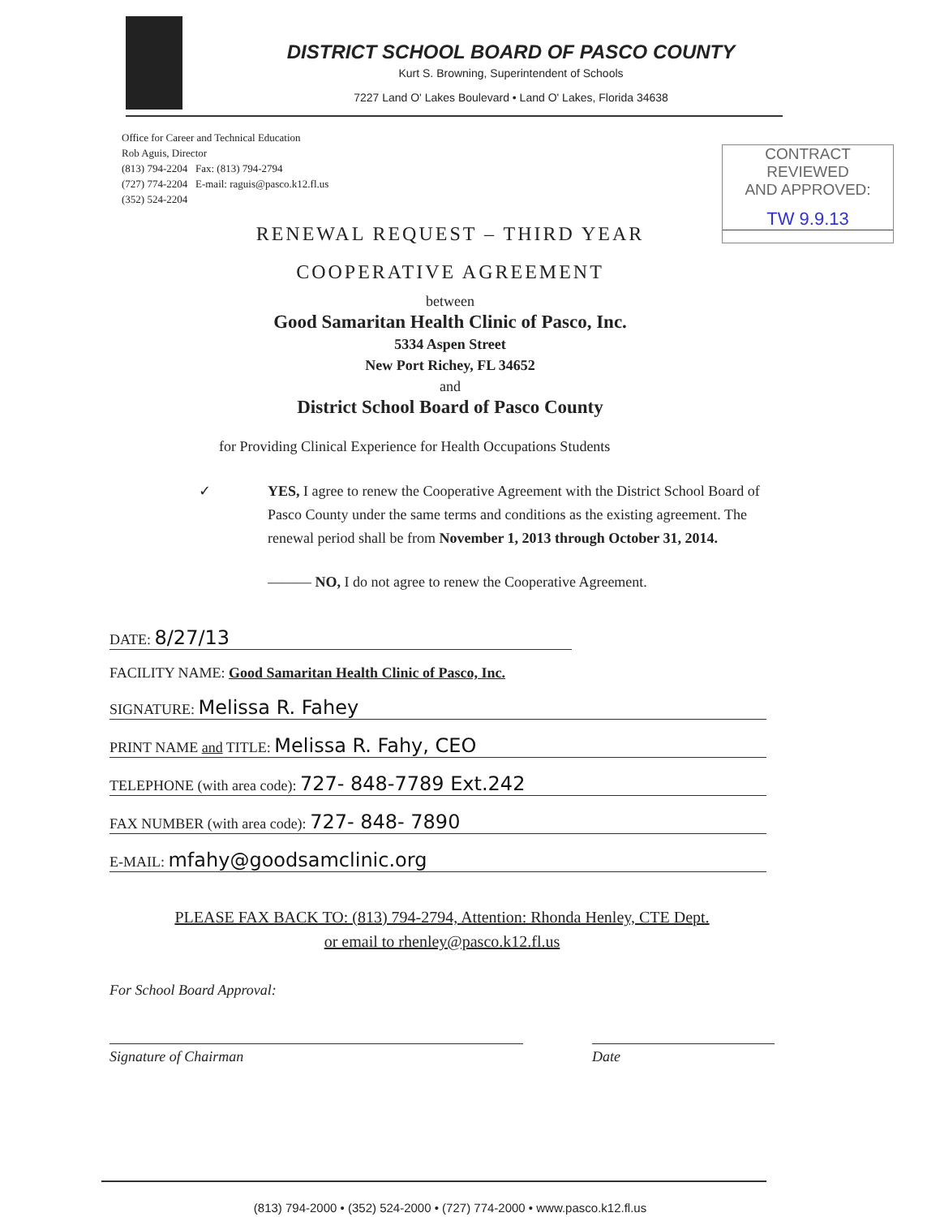DISTRICT SCHOOL BOARD OF PASCO COUNTY
Kurt S. Browning, Superintendent of Schools
7227 Land O' Lakes Boulevard • Land O' Lakes, Florida 34638
Office for Career and Technical Education
Rob Aguis, Director
(813) 794-2204 Fax: (813) 794-2794
(727) 774-2204 E-mail: raguis@pasco.k12.fl.us
(352) 524-2204
CONTRACT REVIEWED
AND APPROVED:
TW 9.9.13
RENEWAL REQUEST – THIRD YEAR
COOPERATIVE AGREEMENT
between
Good Samaritan Health Clinic of Pasco, Inc.
5334 Aspen Street
New Port Richey, FL 34652
and
District School Board of Pasco County
for Providing Clinical Experience for Health Occupations Students
✓ YES, I agree to renew the Cooperative Agreement with the District School Board of Pasco County under the same terms and conditions as the existing agreement. The renewal period shall be from November 1, 2013 through October 31, 2014.
——— NO, I do not agree to renew the Cooperative Agreement.
DATE: 8/27/13
FACILITY NAME: Good Samaritan Health Clinic of Pasco, Inc.
SIGNATURE: Melissa R. Fahey
PRINT NAME and TITLE: Melissa R. Fahy, CEO
TELEPHONE (with area code): 727- 848-7789 Ext.242
FAX NUMBER (with area code): 727- 848- 7890
E-MAIL: mfahy@goodsamclinic.org
PLEASE FAX BACK TO: (813) 794-2794, Attention: Rhonda Henley, CTE Dept.
or email to rhenley@pasco.k12.fl.us
For School Board Approval:
Signature of Chairman Date
(813) 794-2000 • (352) 524-2000 • (727) 774-2000 • www.pasco.k12.fl.us